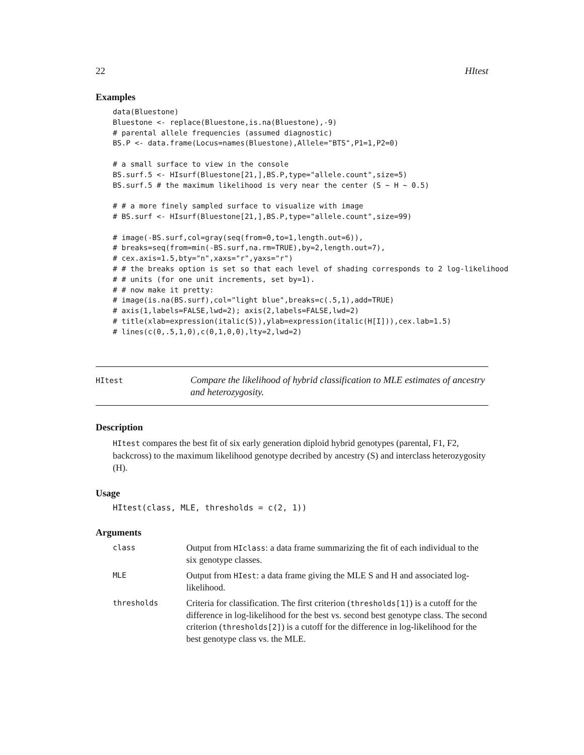22 HItest
Examples
data(Bluestone)
Bluestone <- replace(Bluestone,is.na(Bluestone),-9)
# parental allele frequencies (assumed diagnostic)
BS.P <- data.frame(Locus=names(Bluestone),Allele="BTS",P1=1,P2=0)

# a small surface to view in the console
BS.surf.5 <- HIsurf(Bluestone[21,],BS.P,type="allele.count",size=5)
BS.surf.5 # the maximum likelihood is very near the center (S ~ H ~ 0.5)

# # a more finely sampled surface to visualize with image
# BS.surf <- HIsurf(Bluestone[21,],BS.P,type="allele.count",size=99)

# image(-BS.surf,col=gray(seq(from=0,to=1,length.out=6)),
# breaks=seq(from=min(-BS.surf,na.rm=TRUE),by=2,length.out=7),
# cex.axis=1.5,bty="n",xaxs="r",yaxs="r")
# # the breaks option is set so that each level of shading corresponds to 2 log-likelihood
# # units (for one unit increments, set by=1).
# # now make it pretty:
# image(is.na(BS.surf),col="light blue",breaks=c(.5,1),add=TRUE)
# axis(1,labels=FALSE,lwd=2); axis(2,labels=FALSE,lwd=2)
# title(xlab=expression(italic(S)),ylab=expression(italic(H[I])),cex.lab=1.5)
# lines(c(0,.5,1,0),c(0,1,0,0),lty=2,lwd=2)
HItest
Compare the likelihood of hybrid classification to MLE estimates of ancestry and heterozygosity.
Description
HItest compares the best fit of six early generation diploid hybrid genotypes (parental, F1, F2, backcross) to the maximum likelihood genotype decribed by ancestry (S) and interclass heterozygosity (H).
Usage
HItest(class, MLE, thresholds = c(2, 1))
Arguments
| class | Output from HIclass : a data frame summarizing the fit of each individual to the six genotype classes. |
| MLE | Output from HIest : a data frame giving the MLE S and H and associated log-likelihood. |
| thresholds | Criteria for classification. The first criterion ( thresholds[1] ) is a cutoff for the difference in log-likelihood for the best vs. second best genotype class. The second criterion ( thresholds[2] ) is a cutoff for the difference in log-likelihood for the best genotype class vs. the MLE. |